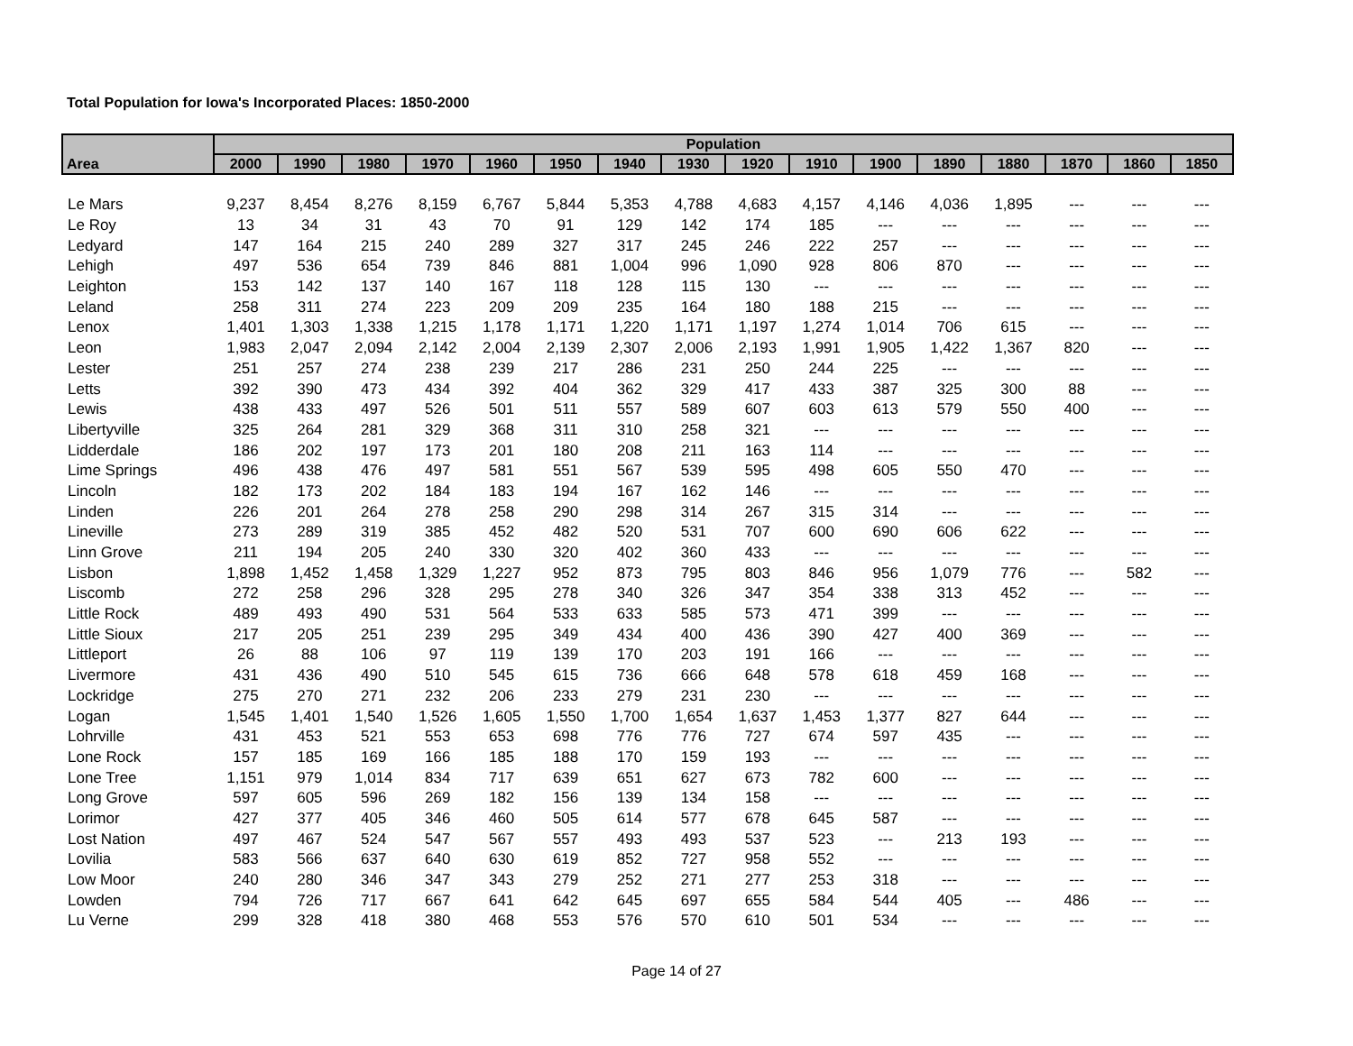Total Population for Iowa's Incorporated Places: 1850-2000
| Area | Population | | | | | | | | | | | | | | | |
| --- | --- | --- | --- | --- | --- | --- | --- | --- | --- | --- | --- | --- | --- | --- | --- | --- |
| | 2000 | 1990 | 1980 | 1970 | 1960 | 1950 | 1940 | 1930 | 1920 | 1910 | 1900 | 1890 | 1880 | 1870 | 1860 | 1850 |
| Le Mars | 9,237 | 8,454 | 8,276 | 8,159 | 6,767 | 5,844 | 5,353 | 4,788 | 4,683 | 4,157 | 4,146 | 4,036 | 1,895 | --- | --- | --- |
| Le Roy | 13 | 34 | 31 | 43 | 70 | 91 | 129 | 142 | 174 | 185 | --- | --- | --- | --- | --- | --- |
| Ledyard | 147 | 164 | 215 | 240 | 289 | 327 | 317 | 245 | 246 | 222 | 257 | --- | --- | --- | --- | --- |
| Lehigh | 497 | 536 | 654 | 739 | 846 | 881 | 1,004 | 996 | 1,090 | 928 | 806 | 870 | --- | --- | --- | --- |
| Leighton | 153 | 142 | 137 | 140 | 167 | 118 | 128 | 115 | 130 | --- | --- | --- | --- | --- | --- | --- |
| Leland | 258 | 311 | 274 | 223 | 209 | 209 | 235 | 164 | 180 | 188 | 215 | --- | --- | --- | --- | --- |
| Lenox | 1,401 | 1,303 | 1,338 | 1,215 | 1,178 | 1,171 | 1,220 | 1,171 | 1,197 | 1,274 | 1,014 | 706 | 615 | --- | --- | --- |
| Leon | 1,983 | 2,047 | 2,094 | 2,142 | 2,004 | 2,139 | 2,307 | 2,006 | 2,193 | 1,991 | 1,905 | 1,422 | 1,367 | 820 | --- | --- |
| Lester | 251 | 257 | 274 | 238 | 239 | 217 | 286 | 231 | 250 | 244 | 225 | --- | --- | --- | --- | --- |
| Letts | 392 | 390 | 473 | 434 | 392 | 404 | 362 | 329 | 417 | 433 | 387 | 325 | 300 | 88 | --- | --- |
| Lewis | 438 | 433 | 497 | 526 | 501 | 511 | 557 | 589 | 607 | 603 | 613 | 579 | 550 | 400 | --- | --- |
| Libertyville | 325 | 264 | 281 | 329 | 368 | 311 | 310 | 258 | 321 | --- | --- | --- | --- | --- | --- | --- |
| Lidderdale | 186 | 202 | 197 | 173 | 201 | 180 | 208 | 211 | 163 | 114 | --- | --- | --- | --- | --- | --- |
| Lime Springs | 496 | 438 | 476 | 497 | 581 | 551 | 567 | 539 | 595 | 498 | 605 | 550 | 470 | --- | --- | --- |
| Lincoln | 182 | 173 | 202 | 184 | 183 | 194 | 167 | 162 | 146 | --- | --- | --- | --- | --- | --- | --- |
| Linden | 226 | 201 | 264 | 278 | 258 | 290 | 298 | 314 | 267 | 315 | 314 | --- | --- | --- | --- | --- |
| Lineville | 273 | 289 | 319 | 385 | 452 | 482 | 520 | 531 | 707 | 600 | 690 | 606 | 622 | --- | --- | --- |
| Linn Grove | 211 | 194 | 205 | 240 | 330 | 320 | 402 | 360 | 433 | --- | --- | --- | --- | --- | --- | --- |
| Lisbon | 1,898 | 1,452 | 1,458 | 1,329 | 1,227 | 952 | 873 | 795 | 803 | 846 | 956 | 1,079 | 776 | --- | 582 | --- |
| Liscomb | 272 | 258 | 296 | 328 | 295 | 278 | 340 | 326 | 347 | 354 | 338 | 313 | 452 | --- | --- | --- |
| Little Rock | 489 | 493 | 490 | 531 | 564 | 533 | 633 | 585 | 573 | 471 | 399 | --- | --- | --- | --- | --- |
| Little Sioux | 217 | 205 | 251 | 239 | 295 | 349 | 434 | 400 | 436 | 390 | 427 | 400 | 369 | --- | --- | --- |
| Littleport | 26 | 88 | 106 | 97 | 119 | 139 | 170 | 203 | 191 | 166 | --- | --- | --- | --- | --- | --- |
| Livermore | 431 | 436 | 490 | 510 | 545 | 615 | 736 | 666 | 648 | 578 | 618 | 459 | 168 | --- | --- | --- |
| Lockridge | 275 | 270 | 271 | 232 | 206 | 233 | 279 | 231 | 230 | --- | --- | --- | --- | --- | --- | --- |
| Logan | 1,545 | 1,401 | 1,540 | 1,526 | 1,605 | 1,550 | 1,700 | 1,654 | 1,637 | 1,453 | 1,377 | 827 | 644 | --- | --- | --- |
| Lohrville | 431 | 453 | 521 | 553 | 653 | 698 | 776 | 776 | 727 | 674 | 597 | 435 | --- | --- | --- | --- |
| Lone Rock | 157 | 185 | 169 | 166 | 185 | 188 | 170 | 159 | 193 | --- | --- | --- | --- | --- | --- | --- |
| Lone Tree | 1,151 | 979 | 1,014 | 834 | 717 | 639 | 651 | 627 | 673 | 782 | 600 | --- | --- | --- | --- | --- |
| Long Grove | 597 | 605 | 596 | 269 | 182 | 156 | 139 | 134 | 158 | --- | --- | --- | --- | --- | --- | --- |
| Lorimor | 427 | 377 | 405 | 346 | 460 | 505 | 614 | 577 | 678 | 645 | 587 | --- | --- | --- | --- | --- |
| Lost Nation | 497 | 467 | 524 | 547 | 567 | 557 | 493 | 493 | 537 | 523 | --- | 213 | 193 | --- | --- | --- |
| Lovilia | 583 | 566 | 637 | 640 | 630 | 619 | 852 | 727 | 958 | 552 | --- | --- | --- | --- | --- | --- |
| Low Moor | 240 | 280 | 346 | 347 | 343 | 279 | 252 | 271 | 277 | 253 | 318 | --- | --- | --- | --- | --- |
| Lowden | 794 | 726 | 717 | 667 | 641 | 642 | 645 | 697 | 655 | 584 | 544 | 405 | --- | 486 | --- | --- |
| Lu Verne | 299 | 328 | 418 | 380 | 468 | 553 | 576 | 570 | 610 | 501 | 534 | --- | --- | --- | --- | --- |
Page 14 of 27